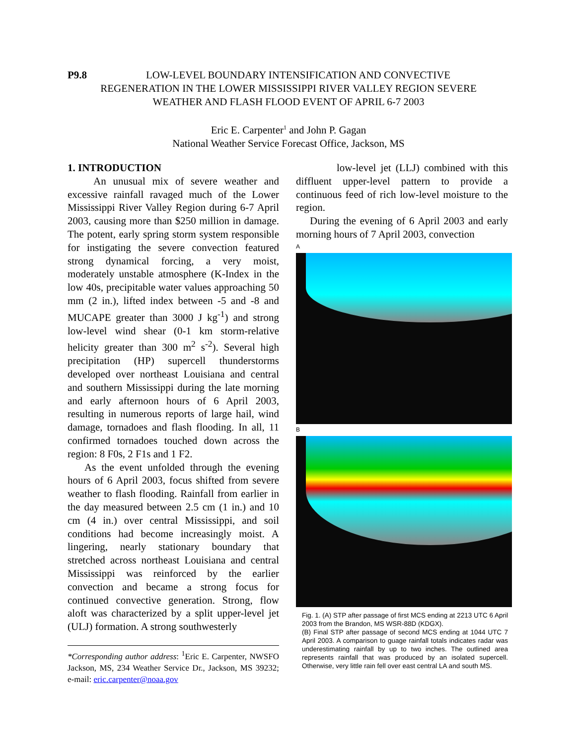P9.8 LOW-LEVEL BOUNDARY INTENSIFICATION AND CONVECTIVE
REGENERATION IN THE LOWER MISSISSIPPI RIVER VALLEY REGION SEVERE
WEATHER AND FLASH FLOOD EVENT OF APRIL 6-7 2003
Eric E. Carpenter<sup>1</sup> and John P. Gagan
National Weather Service Forecast Office, Jackson, MS
1. INTRODUCTION
An unusual mix of severe weather and excessive rainfall ravaged much of the Lower Mississippi River Valley Region during 6-7 April 2003, causing more than $250 million in damage. The potent, early spring storm system responsible for instigating the severe convection featured strong dynamical forcing, a very moist, moderately unstable atmosphere (K-Index in the low 40s, precipitable water values approaching 50 mm (2 in.), lifted index between -5 and -8 and MUCAPE greater than 3000 J kg<sup>-1</sup>) and strong low-level wind shear (0-1 km storm-relative helicity greater than 300 m<sup>2</sup> s<sup>-2</sup>). Several high precipitation (HP) supercell thunderstorms developed over northeast Louisiana and central and southern Mississippi during the late morning and early afternoon hours of 6 April 2003, resulting in numerous reports of large hail, wind damage, tornadoes and flash flooding. In all, 11 confirmed tornadoes touched down across the region: 8 F0s, 2 F1s and 1 F2.
As the event unfolded through the evening hours of 6 April 2003, focus shifted from severe weather to flash flooding. Rainfall from earlier in the day measured between 2.5 cm (1 in.) and 10 cm (4 in.) over central Mississippi, and soil conditions had become increasingly moist. A lingering, nearly stationary boundary that stretched across northeast Louisiana and central Mississippi was reinforced by the earlier convection and became a strong focus for continued convective generation. Strong, flow aloft was characterized by a split upper-level jet (ULJ) formation. A strong southwesterly
*Corresponding author address: <sup>1</sup>Eric E. Carpenter, NWSFO Jackson, MS, 234 Weather Service Dr., Jackson, MS 39232; e-mail: eric.carpenter@noaa.gov
low-level jet (LLJ) combined with this diffluent upper-level pattern to provide a continuous feed of rich low-level moisture to the region.
During the evening of 6 April 2003 and early morning hours of 7 April 2003, convection
A
B
Fig. 1. (A) STP after passage of first MCS ending at 2213 UTC 6 April 2003 from the Brandon, MS WSR-88D (KDGX).
(B) Final STP after passage of second MCS ending at 1044 UTC 7 April 2003. A comparison to guage rainfall totals indicates radar was underestimating rainfall by up to two inches. The outlined area represents rainfall that was produced by an isolated supercell. Otherwise, very little rain fell over east central LA and south MS.